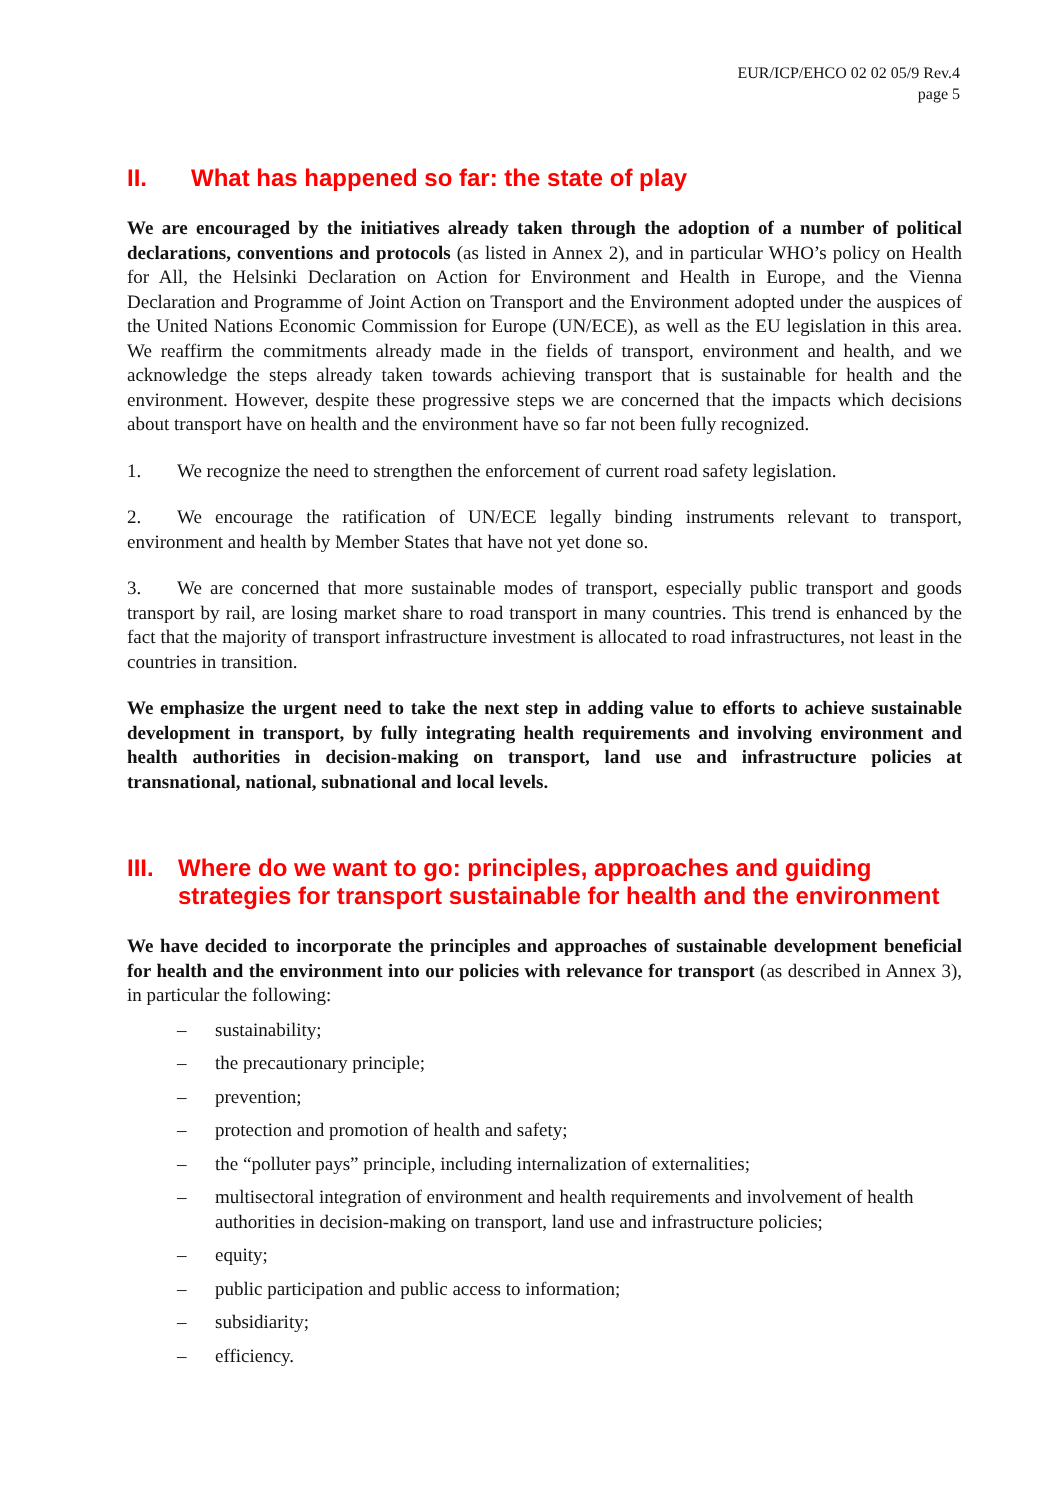EUR/ICP/EHCO 02 02 05/9 Rev.4
page 5
II. What has happened so far: the state of play
We are encouraged by the initiatives already taken through the adoption of a number of political declarations, conventions and protocols (as listed in Annex 2), and in particular WHO’s policy on Health for All, the Helsinki Declaration on Action for Environment and Health in Europe, and the Vienna Declaration and Programme of Joint Action on Transport and the Environment adopted under the auspices of the United Nations Economic Commission for Europe (UN/ECE), as well as the EU legislation in this area. We reaffirm the commitments already made in the fields of transport, environment and health, and we acknowledge the steps already taken towards achieving transport that is sustainable for health and the environment. However, despite these progressive steps we are concerned that the impacts which decisions about transport have on health and the environment have so far not been fully recognized.
1. We recognize the need to strengthen the enforcement of current road safety legislation.
2. We encourage the ratification of UN/ECE legally binding instruments relevant to transport, environment and health by Member States that have not yet done so.
3. We are concerned that more sustainable modes of transport, especially public transport and goods transport by rail, are losing market share to road transport in many countries. This trend is enhanced by the fact that the majority of transport infrastructure investment is allocated to road infrastructures, not least in the countries in transition.
We emphasize the urgent need to take the next step in adding value to efforts to achieve sustainable development in transport, by fully integrating health requirements and involving environment and health authorities in decision-making on transport, land use and infrastructure policies at transnational, national, subnational and local levels.
III. Where do we want to go: principles, approaches and guiding strategies for transport sustainable for health and the environment
We have decided to incorporate the principles and approaches of sustainable development beneficial for health and the environment into our policies with relevance for transport (as described in Annex 3), in particular the following:
– sustainability;
– the precautionary principle;
– prevention;
– protection and promotion of health and safety;
– the “polluter pays” principle, including internalization of externalities;
– multisectoral integration of environment and health requirements and involvement of health authorities in decision-making on transport, land use and infrastructure policies;
– equity;
– public participation and public access to information;
– subsidiarity;
– efficiency.